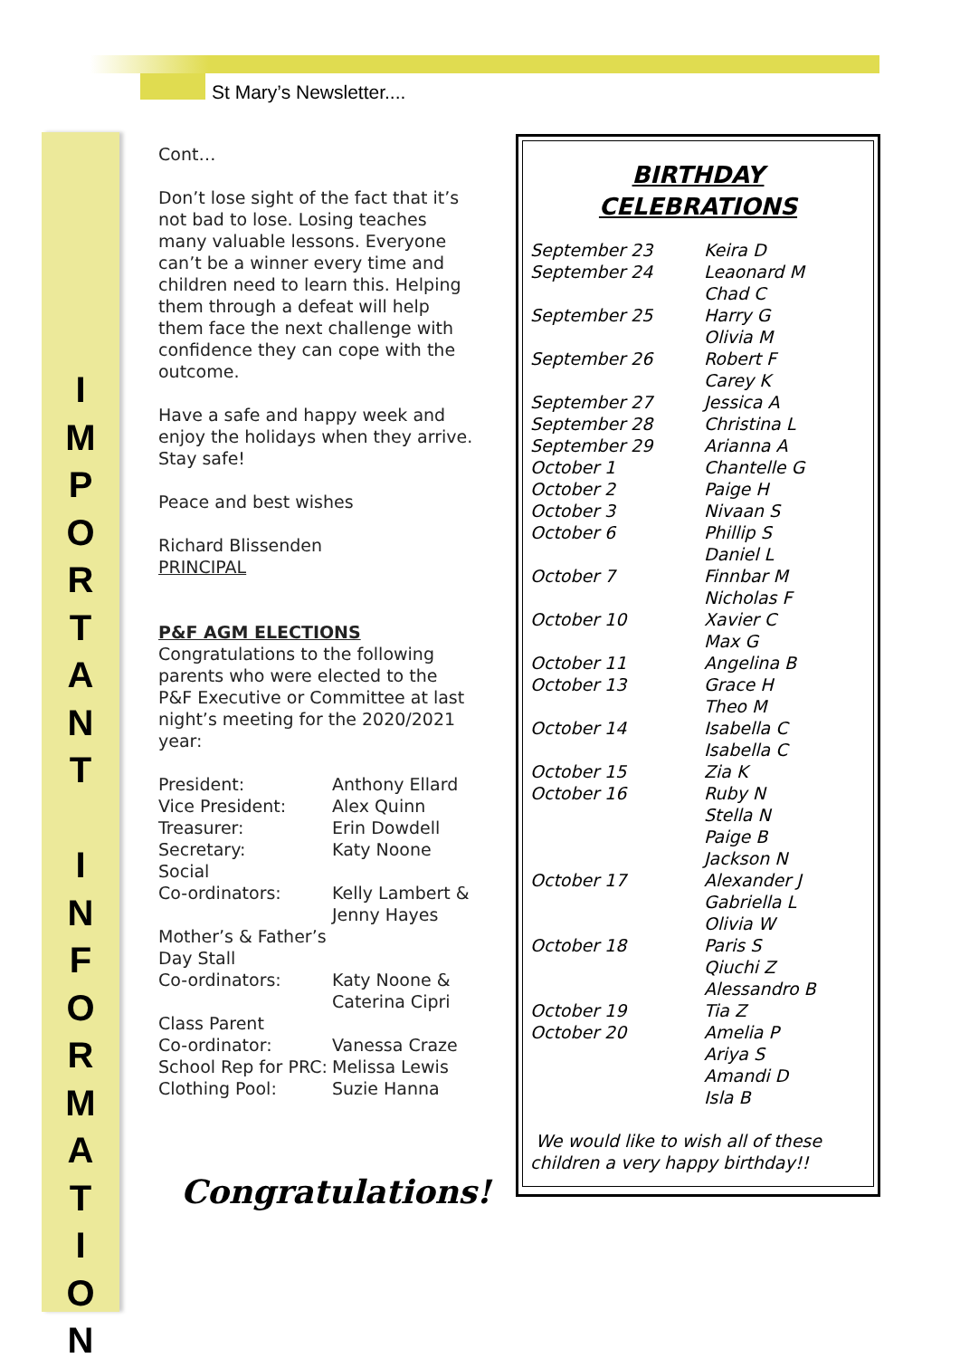St Mary’s Newsletter....
I
M
P
O
R
T
A
N
T
I
N
F
O
R
M
A
T
I
O
N
Cont…
Don’t lose sight of the fact that it’s not bad to lose. Losing teaches many valuable lessons. Everyone can’t be a winner every time and children need to learn this. Helping them through a defeat will help them face the next challenge with confidence they can cope with the outcome.
Have a safe and happy week and enjoy the holidays when they arrive. Stay safe!
Peace and best wishes
Richard Blissenden
PRINCIPAL
P&F AGM ELECTIONS
Congratulations to the following parents who were elected to the P&F Executive or Committee at last night’s meeting for the 2020/2021 year:
| President: | Anthony Ellard |
| Vice President: | Alex Quinn |
| Treasurer: | Erin Dowdell |
| Secretary: | Katy Noone |
| Social Co-ordinators: | Kelly Lambert & Jenny Hayes |
| Mother’s & Father’s Day Stall Co-ordinators: | Katy Noone & Caterina Cipri |
| Class Parent Co-ordinator: | Vanessa Craze |
| School Rep for PRC: | Melissa Lewis |
| Clothing Pool: | Suzie Hanna |
Congratulations!
BIRTHDAY
CELEBRATIONS
| September 23 | Keira D |
| September 24 | Leaonard M Chad C |
| September 25 | Harry G Olivia M |
| September 26 | Robert F Carey K |
| September 27 | Jessica A |
| September 28 | Christina L |
| September 29 | Arianna A |
| October 1 | Chantelle G |
| October 2 | Paige H |
| October 3 | Nivaan S |
| October 6 | Phillip S Daniel L |
| October 7 | Finnbar M Nicholas F |
| October 10 | Xavier C Max G |
| October 11 | Angelina B |
| October 13 | Grace H Theo M |
| October 14 | Isabella C Isabella C |
| October 15 | Zia K |
| October 16 | Ruby N Stella N Paige B Jackson N |
| October 17 | Alexander J Gabriella L Olivia W |
| October 18 | Paris S Qiuchi Z Alessandro B |
| October 19 | Tia Z |
| October 20 | Amelia P Ariya S Amandi D Isla B |
We would like to wish all of these children a very happy birthday!!